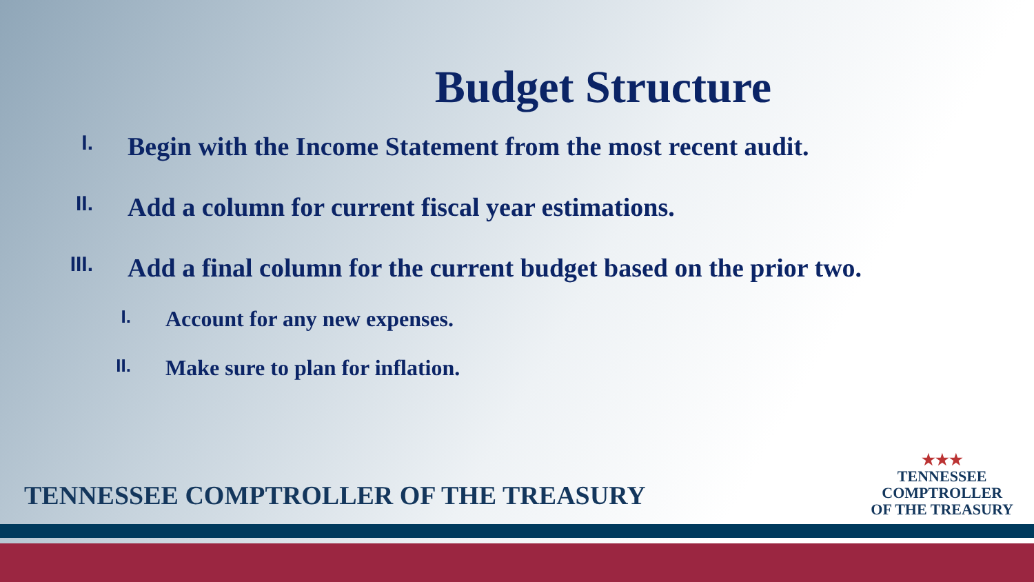Budget Structure
I. Begin with the Income Statement from the most recent audit.
II. Add a column for current fiscal year estimations.
III. Add a final column for the current budget based on the prior two.
I. Account for any new expenses.
II. Make sure to plan for inflation.
TENNESSEE COMPTROLLER OF THE TREASURY
★★★
TENNESSEE
COMPTROLLER
OF THE TREASURY